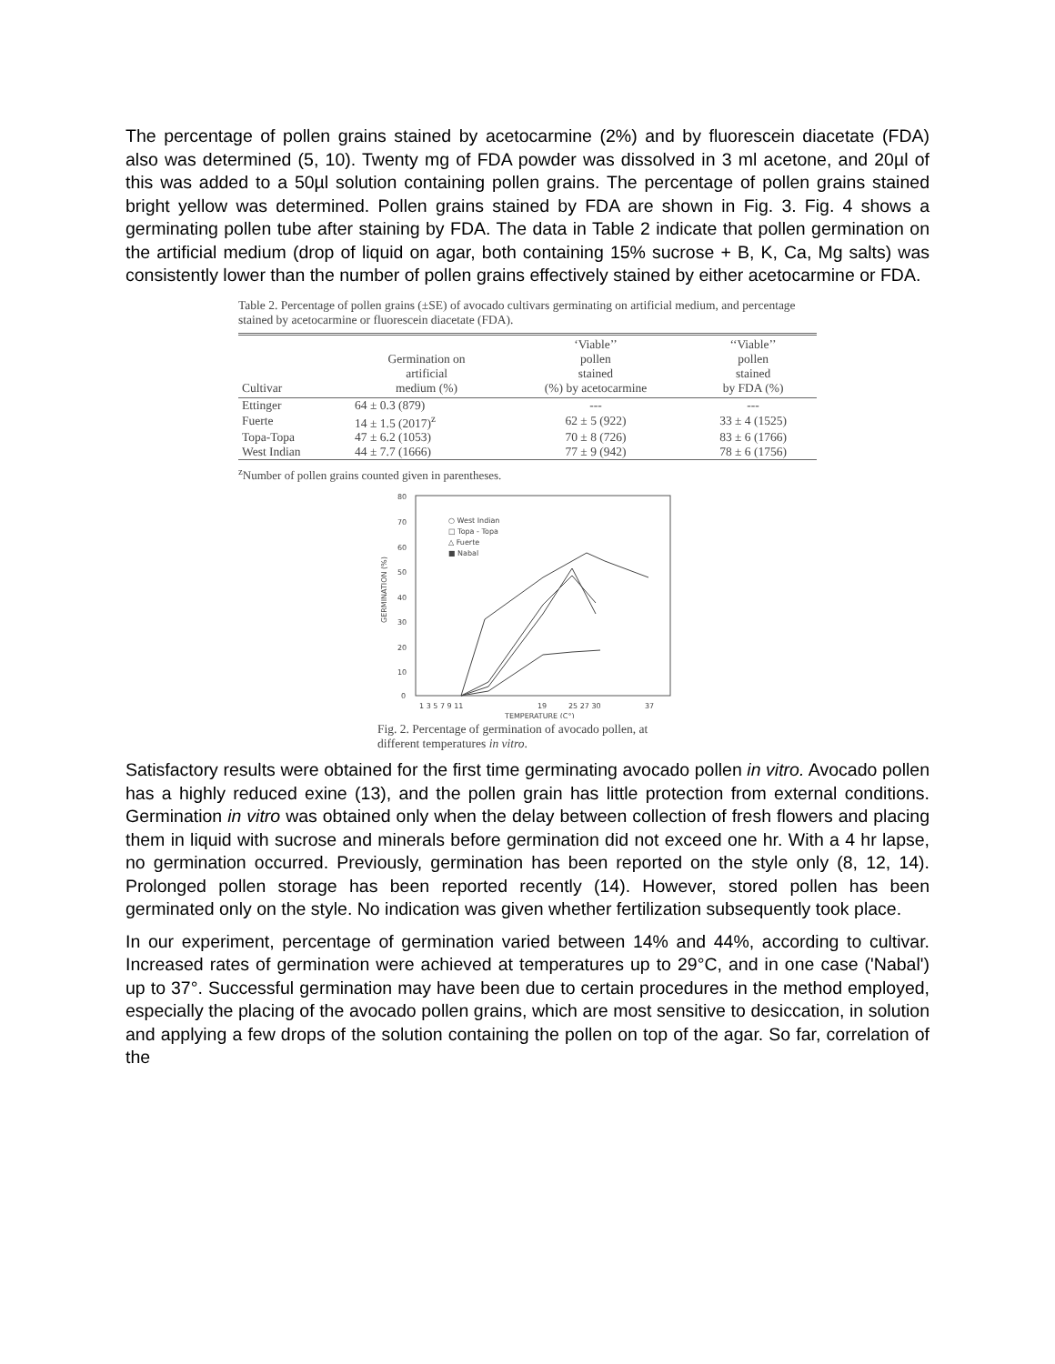The percentage of pollen grains stained by acetocarmine (2%) and by fluorescein diacetate (FDA) also was determined (5, 10). Twenty mg of FDA powder was dissolved in 3 ml acetone, and 20µl of this was added to a 50µl solution containing pollen grains. The percentage of pollen grains stained bright yellow was determined. Pollen grains stained by FDA are shown in Fig. 3. Fig. 4 shows a germinating pollen tube after staining by FDA. The data in Table 2 indicate that pollen germination on the artificial medium (drop of liquid on agar, both containing 15% sucrose + B, K, Ca, Mg salts) was consistently lower than the number of pollen grains effectively stained by either acetocarmine or FDA.
Table 2. Percentage of pollen grains (±SE) of avocado cultivars germinating on artificial medium, and percentage stained by acetocarmine or fluorescein diacetate (FDA).
| Cultivar | Germination on artificial medium (%) | ‘Viable’’ pollen stained (%) by acetocarmine | ‘‘Viable’’ pollen stained by FDA (%) |
| --- | --- | --- | --- |
| Ettinger | 64 ± 0.3 (879) | --- | --- |
| Fuerte | 14 ± 1.5 (2017)<sup>z</sup> | 62 ± 5 (922) | 33 ± 4 (1525) |
| Topa-Topa | 47 ± 6.2 (1053) | 70 ± 8 (726) | 83 ± 6 (1766) |
| West Indian | 44 ± 7.7 (1666) | 77 ± 9 (942) | 78 ± 6 (1756) |
<sup>z</sup> Number of pollen grains counted given in parentheses.
80
70
60
50
40
30
20
10
0
GERMINATION (%)
○ West Indian
□ Topa - Topa
△ Fuerte
■ Nabal
1 3 5 7 9 11
19
25 27 30
37
TEMPERATURE (C°)
Fig. 2. Percentage of germination of avocado pollen, at different temperatures in vitro.
Satisfactory results were obtained for the first time germinating avocado pollen in vitro. Avocado pollen has a highly reduced exine (13), and the pollen grain has little protection from external conditions. Germination in vitro was obtained only when the delay between collection of fresh flowers and placing them in liquid with sucrose and minerals before germination did not exceed one hr. With a 4 hr lapse, no germination occurred. Previously, germination has been reported on the style only (8, 12, 14). Prolonged pollen storage has been reported recently (14). However, stored pollen has been germinated only on the style. No indication was given whether fertilization subsequently took place.
In our experiment, percentage of germination varied between 14% and 44%, according to cultivar. Increased rates of germination were achieved at temperatures up to 29°C, and in one case ('Nabal') up to 37°. Successful germination may have been due to certain procedures in the method employed, especially the placing of the avocado pollen grains, which are most sensitive to desiccation, in solution and applying a few drops of the solution containing the pollen on top of the agar. So far, correlation of the